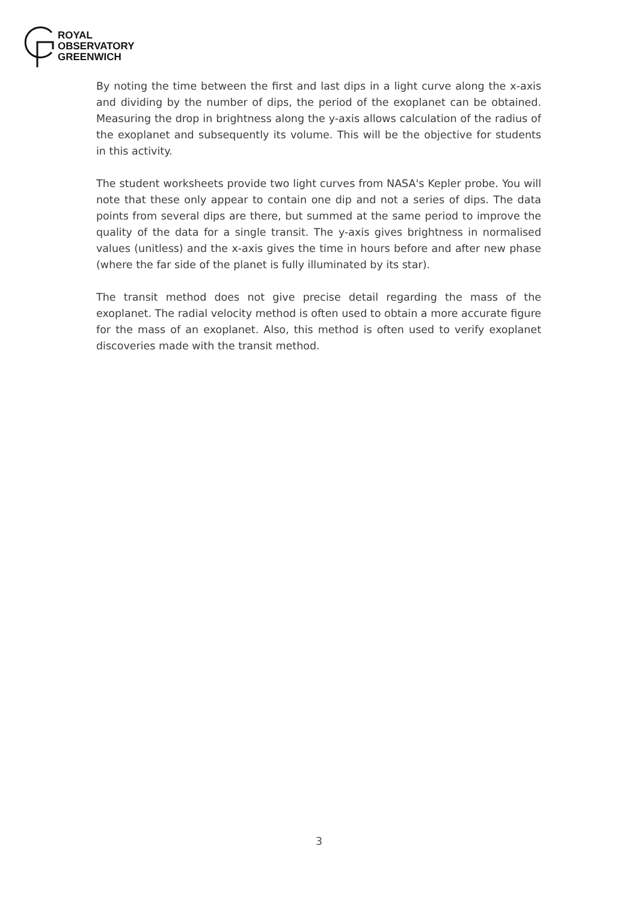ROYAL
OBSERVATORY
GREENWICH
By noting the time between the first and last dips in a light curve along the x-axis and dividing by the number of dips, the period of the exoplanet can be obtained. Measuring the drop in brightness along the y-axis allows calculation of the radius of the exoplanet and subsequently its volume. This will be the objective for students in this activity.
The student worksheets provide two light curves from NASA's Kepler probe. You will note that these only appear to contain one dip and not a series of dips. The data points from several dips are there, but summed at the same period to improve the quality of the data for a single transit. The y-axis gives brightness in normalised values (unitless) and the x-axis gives the time in hours before and after new phase (where the far side of the planet is fully illuminated by its star).
The transit method does not give precise detail regarding the mass of the exoplanet. The radial velocity method is often used to obtain a more accurate figure for the mass of an exoplanet. Also, this method is often used to verify exoplanet discoveries made with the transit method.
3